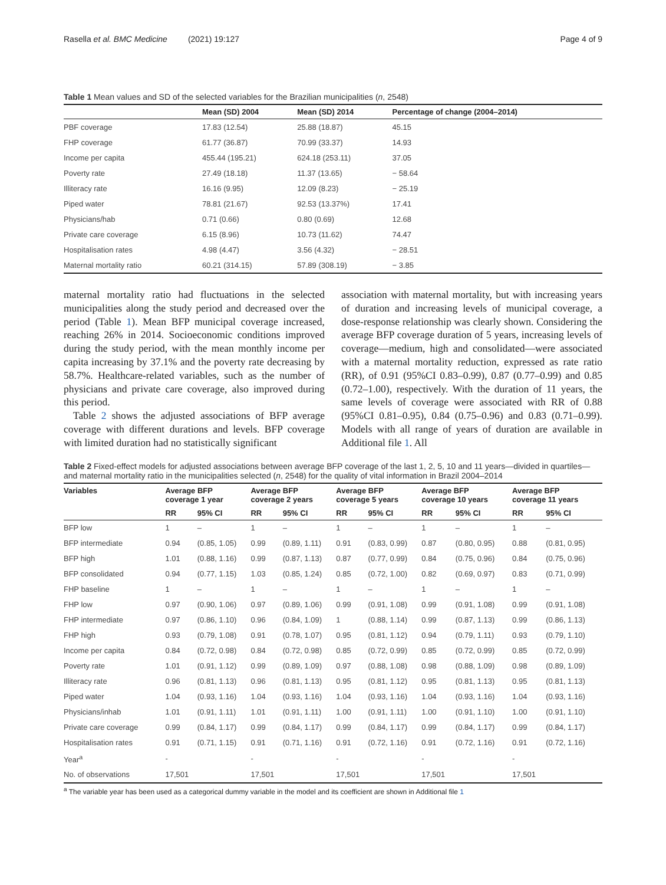Rasella et al. BMC Medicine (2021) 19:127 Page 4 of 9
Table 1 Mean values and SD of the selected variables for the Brazilian municipalities (n, 2548)
| | Mean (SD) 2004 | Mean (SD) 2014 | Percentage of change (2004–2014) |
| --- | --- | --- | --- |
| PBF coverage | 17.83 (12.54) | 25.88 (18.87) | 45.15 |
| FHP coverage | 61.77 (36.87) | 70.99 (33.37) | 14.93 |
| Income per capita | 455.44 (195.21) | 624.18 (253.11) | 37.05 |
| Poverty rate | 27.49 (18.18) | 11.37 (13.65) | − 58.64 |
| Illiteracy rate | 16.16 (9.95) | 12.09 (8.23) | − 25.19 |
| Piped water | 78.81 (21.67) | 92.53 (13.37%) | 17.41 |
| Physicians/hab | 0.71 (0.66) | 0.80 (0.69) | 12.68 |
| Private care coverage | 6.15 (8.96) | 10.73 (11.62) | 74.47 |
| Hospitalisation rates | 4.98 (4.47) | 3.56 (4.32) | − 28.51 |
| Maternal mortality ratio | 60.21 (314.15) | 57.89 (308.19) | − 3.85 |
maternal mortality ratio had fluctuations in the selected municipalities along the study period and decreased over the period (Table 1). Mean BFP municipal coverage increased, reaching 26% in 2014. Socioeconomic conditions improved during the study period, with the mean monthly income per capita increasing by 37.1% and the poverty rate decreasing by 58.7%. Healthcare-related variables, such as the number of physicians and private care coverage, also improved during this period.
Table 2 shows the adjusted associations of BFP average coverage with different durations and levels. BFP coverage with limited duration had no statistically significant
association with maternal mortality, but with increasing years of duration and increasing levels of municipal coverage, a dose-response relationship was clearly shown. Considering the average BFP coverage duration of 5 years, increasing levels of coverage—medium, high and consolidated—were associated with a maternal mortality reduction, expressed as rate ratio (RR), of 0.91 (95%CI 0.83–0.99), 0.87 (0.77–0.99) and 0.85 (0.72–1.00), respectively. With the duration of 11 years, the same levels of coverage were associated with RR of 0.88 (95%CI 0.81–0.95), 0.84 (0.75–0.96) and 0.83 (0.71–0.99). Models with all range of years of duration are available in Additional file 1. All
Table 2 Fixed-effect models for adjusted associations between average BFP coverage of the last 1, 2, 5, 10 and 11 years—divided in quartiles—and maternal mortality ratio in the municipalities selected (n, 2548) for the quality of vital information in Brazil 2004–2014
| Variables | Average BFP coverage 1 year | | Average BFP coverage 2 years | | Average BFP coverage 5 years | | Average BFP coverage 10 years | | Average BFP coverage 11 years | |
| --- | --- | --- | --- | --- | --- | --- | --- | --- | --- | --- |
| | RR | 95% CI | RR | 95% CI | RR | 95% CI | RR | 95% CI | RR | 95% CI |
| BFP low | 1 | – | 1 | – | 1 | – | 1 | – | 1 | – |
| BFP intermediate | 0.94 | (0.85, 1.05) | 0.99 | (0.89, 1.11) | 0.91 | (0.83, 0.99) | 0.87 | (0.80, 0.95) | 0.88 | (0.81, 0.95) |
| BFP high | 1.01 | (0.88, 1.16) | 0.99 | (0.87, 1.13) | 0.87 | (0.77, 0.99) | 0.84 | (0.75, 0.96) | 0.84 | (0.75, 0.96) |
| BFP consolidated | 0.94 | (0.77, 1.15) | 1.03 | (0.85, 1.24) | 0.85 | (0.72, 1.00) | 0.82 | (0.69, 0.97) | 0.83 | (0.71, 0.99) |
| FHP baseline | 1 | – | 1 | – | 1 | – | 1 | – | 1 | – |
| FHP low | 0.97 | (0.90, 1.06) | 0.97 | (0.89, 1.06) | 0.99 | (0.91, 1.08) | 0.99 | (0.91, 1.08) | 0.99 | (0.91, 1.08) |
| FHP intermediate | 0.97 | (0.86, 1.10) | 0.96 | (0.84, 1.09) | 1 | (0.88, 1.14) | 0.99 | (0.87, 1.13) | 0.99 | (0.86, 1.13) |
| FHP high | 0.93 | (0.79, 1.08) | 0.91 | (0.78, 1.07) | 0.95 | (0.81, 1.12) | 0.94 | (0.79, 1.11) | 0.93 | (0.79, 1.10) |
| Income per capita | 0.84 | (0.72, 0.98) | 0.84 | (0.72, 0.98) | 0.85 | (0.72, 0.99) | 0.85 | (0.72, 0.99) | 0.85 | (0.72, 0.99) |
| Poverty rate | 1.01 | (0.91, 1.12) | 0.99 | (0.89, 1.09) | 0.97 | (0.88, 1.08) | 0.98 | (0.88, 1.09) | 0.98 | (0.89, 1.09) |
| Illiteracy rate | 0.96 | (0.81, 1.13) | 0.96 | (0.81, 1.13) | 0.95 | (0.81, 1.12) | 0.95 | (0.81, 1.13) | 0.95 | (0.81, 1.13) |
| Piped water | 1.04 | (0.93, 1.16) | 1.04 | (0.93, 1.16) | 1.04 | (0.93, 1.16) | 1.04 | (0.93, 1.16) | 1.04 | (0.93, 1.16) |
| Physicians/inhab | 1.01 | (0.91, 1.11) | 1.01 | (0.91, 1.11) | 1.00 | (0.91, 1.11) | 1.00 | (0.91, 1.10) | 1.00 | (0.91, 1.10) |
| Private care coverage | 0.99 | (0.84, 1.17) | 0.99 | (0.84, 1.17) | 0.99 | (0.84, 1.17) | 0.99 | (0.84, 1.17) | 0.99 | (0.84, 1.17) |
| Hospitalisation rates | 0.91 | (0.71, 1.15) | 0.91 | (0.71, 1.16) | 0.91 | (0.72, 1.16) | 0.91 | (0.72, 1.16) | 0.91 | (0.72, 1.16) |
| Year<sup>a</sup> | - | | - | | - | | - | | - | |
| No. of observations | 17,501 | | 17,501 | | 17,501 | | 17,501 | | 17,501 | |
<sup>a</sup> The variable year has been used as a categorical dummy variable in the model and its coefficient are shown in Additional file 1